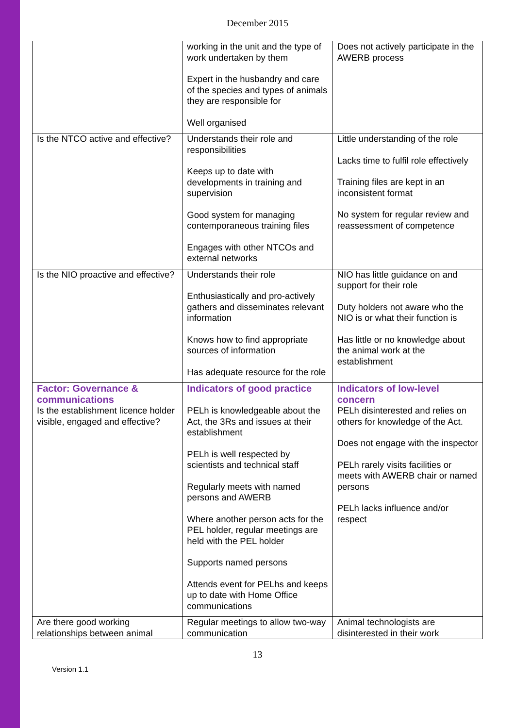December 2015
| | working in the unit and the type of work undertaken by them Expert in the husbandry and care of the species and types of animals they are responsible for Well organised | Does not actively participate in the AWERB process |
| Is the NTCO active and effective? | Understands their role and responsibilities Keeps up to date with developments in training and supervision Good system for managing contemporaneous training files Engages with other NTCOs and external networks | Little understanding of the role Lacks time to fulfil role effectively Training files are kept in an inconsistent format No system for regular review and reassessment of competence |
| Is the NIO proactive and effective? | Understands their role Enthusiastically and pro-actively gathers and disseminates relevant information Knows how to find appropriate sources of information Has adequate resource for the role | NIO has little guidance on and support for their role Duty holders not aware who the NIO is or what their function is Has little or no knowledge about the animal work at the establishment |
| Factor: Governance & communications | Indicators of good practice | Indicators of low-level concern |
| Is the establishment licence holder visible, engaged and effective? | PELh is knowledgeable about the Act, the 3Rs and issues at their establishment PELh is well respected by scientists and technical staff Regularly meets with named persons and AWERB Where another person acts for the PEL holder, regular meetings are held with the PEL holder Supports named persons Attends event for PELhs and keeps up to date with Home Office communications | PELh disinterested and relies on others for knowledge of the Act. Does not engage with the inspector PELh rarely visits facilities or meets with AWERB chair or named persons PELh lacks influence and/or respect |
| Are there good working relationships between animal | Regular meetings to allow two-way communication | Animal technologists are disinterested in their work |
13
Version 1.1